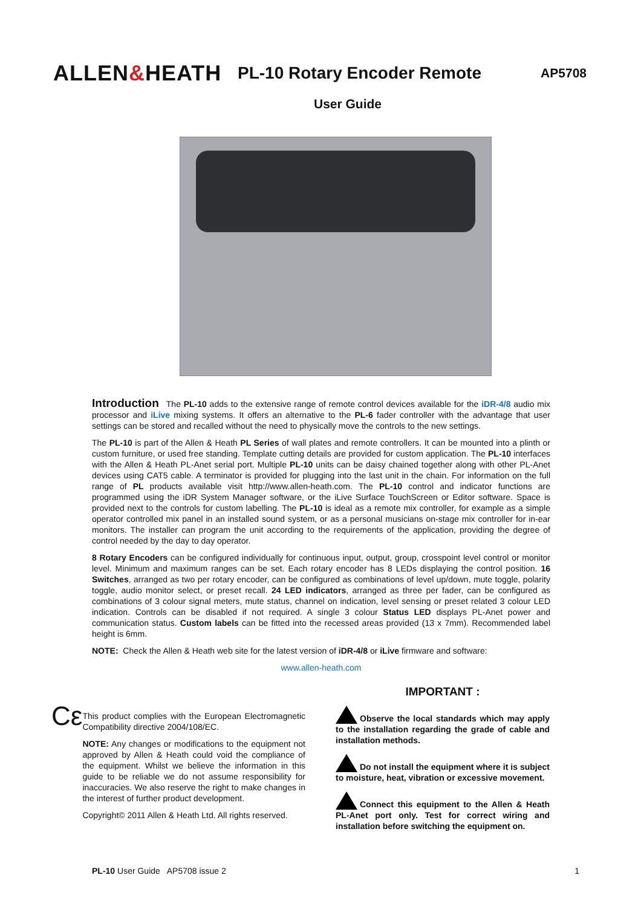ALLEN&HEATH
PL-10 Rotary Encoder Remote
AP5708
User Guide
Introduction
The PL-10 adds to the extensive range of remote control devices available for the iDR-4/8 audio mix processor and iLive mixing systems. It offers an alternative to the PL-6 fader controller with the advantage that user settings can be stored and recalled without the need to physically move the controls to the new settings.
The PL-10 is part of the Allen & Heath PL Series of wall plates and remote controllers. It can be mounted into a plinth or custom furniture, or used free standing. Template cutting details are provided for custom application. The PL-10 interfaces with the Allen & Heath PL-Anet serial port. Multiple PL-10 units can be daisy chained together along with other PL-Anet devices using CAT5 cable. A terminator is provided for plugging into the last unit in the chain. For information on the full range of PL products available visit http://www.allen-heath.com. The PL-10 control and indicator functions are programmed using the iDR System Manager software, or the iLive Surface TouchScreen or Editor software. Space is provided next to the controls for custom labelling. The PL-10 is ideal as a remote mix controller, for example as a simple operator controlled mix panel in an installed sound system, or as a personal musicians on-stage mix controller for in-ear monitors. The installer can program the unit according to the requirements of the application, providing the degree of control needed by the day to day operator.
8 Rotary Encoders can be configured individually for continuous input, output, group, crosspoint level control or monitor level. Minimum and maximum ranges can be set. Each rotary encoder has 8 LEDs displaying the control position. 16 Switches, arranged as two per rotary encoder, can be configured as combinations of level up/down, mute toggle, polarity toggle, audio monitor select, or preset recall. 24 LED indicators, arranged as three per fader, can be configured as combinations of 3 colour signal meters, mute status, channel on indication, level sensing or preset related 3 colour LED indication. Controls can be disabled if not required. A single 3 colour Status LED displays PL-Anet power and communication status. Custom labels can be fitted into the recessed areas provided (13 x 7mm). Recommended label height is 6mm.
NOTE: Check the Allen & Heath web site for the latest version of iDR-4/8 or iLive firmware and software:
www.allen-heath.com
Cε
This product complies with the European Electromagnetic Compatibility directive 2004/108/EC.
NOTE: Any changes or modifications to the equipment not approved by Allen & Heath could void the compliance of the equipment. Whilst we believe the information in this guide to be reliable we do not assume responsibility for inaccuracies. We also reserve the right to make changes in the interest of further product development.
Copyright© 2011 Allen & Heath Ltd. All rights reserved.
IMPORTANT :
Observe the local standards which may apply to the installation regarding the grade of cable and installation methods.
Do not install the equipment where it is subject to moisture, heat, vibration or excessive movement.
Connect this equipment to the Allen & Heath PL-Anet port only. Test for correct wiring and installation before switching the equipment on.
PL-10 User Guide AP5708 issue 2 1